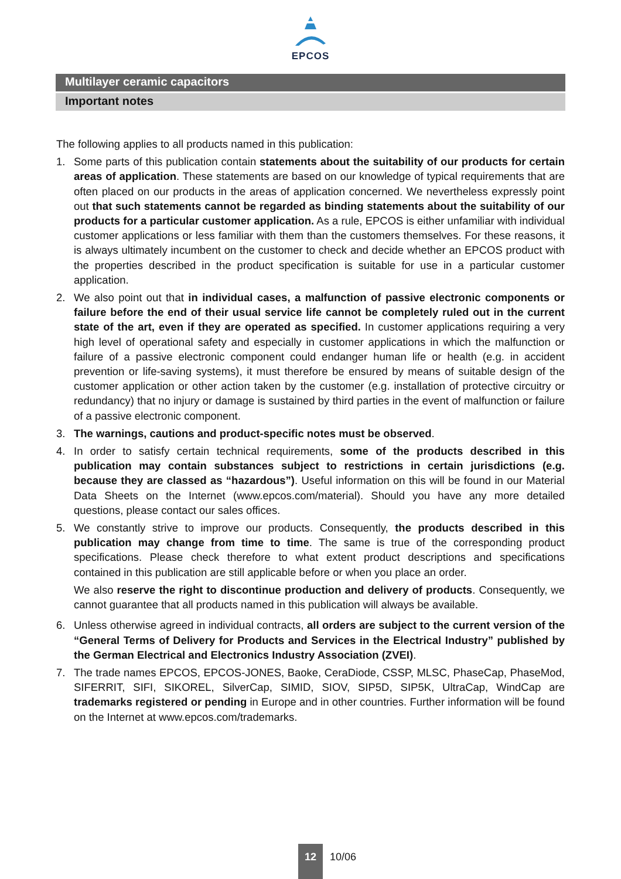EPCOS
Multilayer ceramic capacitors
Important notes
The following applies to all products named in this publication:
1. Some parts of this publication contain statements about the suitability of our products for certain areas of application. These statements are based on our knowledge of typical requirements that are often placed on our products in the areas of application concerned. We nevertheless expressly point out that such statements cannot be regarded as binding statements about the suitability of our products for a particular customer application. As a rule, EPCOS is either unfamiliar with individual customer applications or less familiar with them than the customers themselves. For these reasons, it is always ultimately incumbent on the customer to check and decide whether an EPCOS product with the properties described in the product specification is suitable for use in a particular customer application.
2. We also point out that in individual cases, a malfunction of passive electronic components or failure before the end of their usual service life cannot be completely ruled out in the current state of the art, even if they are operated as specified. In customer applications requiring a very high level of operational safety and especially in customer applications in which the malfunction or failure of a passive electronic component could endanger human life or health (e.g. in accident prevention or life-saving systems), it must therefore be ensured by means of suitable design of the customer application or other action taken by the customer (e.g. installation of protective circuitry or redundancy) that no injury or damage is sustained by third parties in the event of malfunction or failure of a passive electronic component.
3. The warnings, cautions and product-specific notes must be observed.
4. In order to satisfy certain technical requirements, some of the products described in this publication may contain substances subject to restrictions in certain jurisdictions (e.g. because they are classed as “hazardous”). Useful information on this will be found in our Material Data Sheets on the Internet (www.epcos.com/material). Should you have any more detailed questions, please contact our sales offices.
5. We constantly strive to improve our products. Consequently, the products described in this publication may change from time to time. The same is true of the corresponding product specifications. Please check therefore to what extent product descriptions and specifications contained in this publication are still applicable before or when you place an order.
We also reserve the right to discontinue production and delivery of products. Consequently, we cannot guarantee that all products named in this publication will always be available.
6. Unless otherwise agreed in individual contracts, all orders are subject to the current version of the “General Terms of Delivery for Products and Services in the Electrical Industry” published by the German Electrical and Electronics Industry Association (ZVEI).
7. The trade names EPCOS, EPCOS-JONES, Baoke, CeraDiode, CSSP, MLSC, PhaseCap, PhaseMod, SIFERRIT, SIFI, SIKOREL, SilverCap, SIMID, SIOV, SIP5D, SIP5K, UltraCap, WindCap are trademarks registered or pending in Europe and in other countries. Further information will be found on the Internet at www.epcos.com/trademarks.
12
10/06